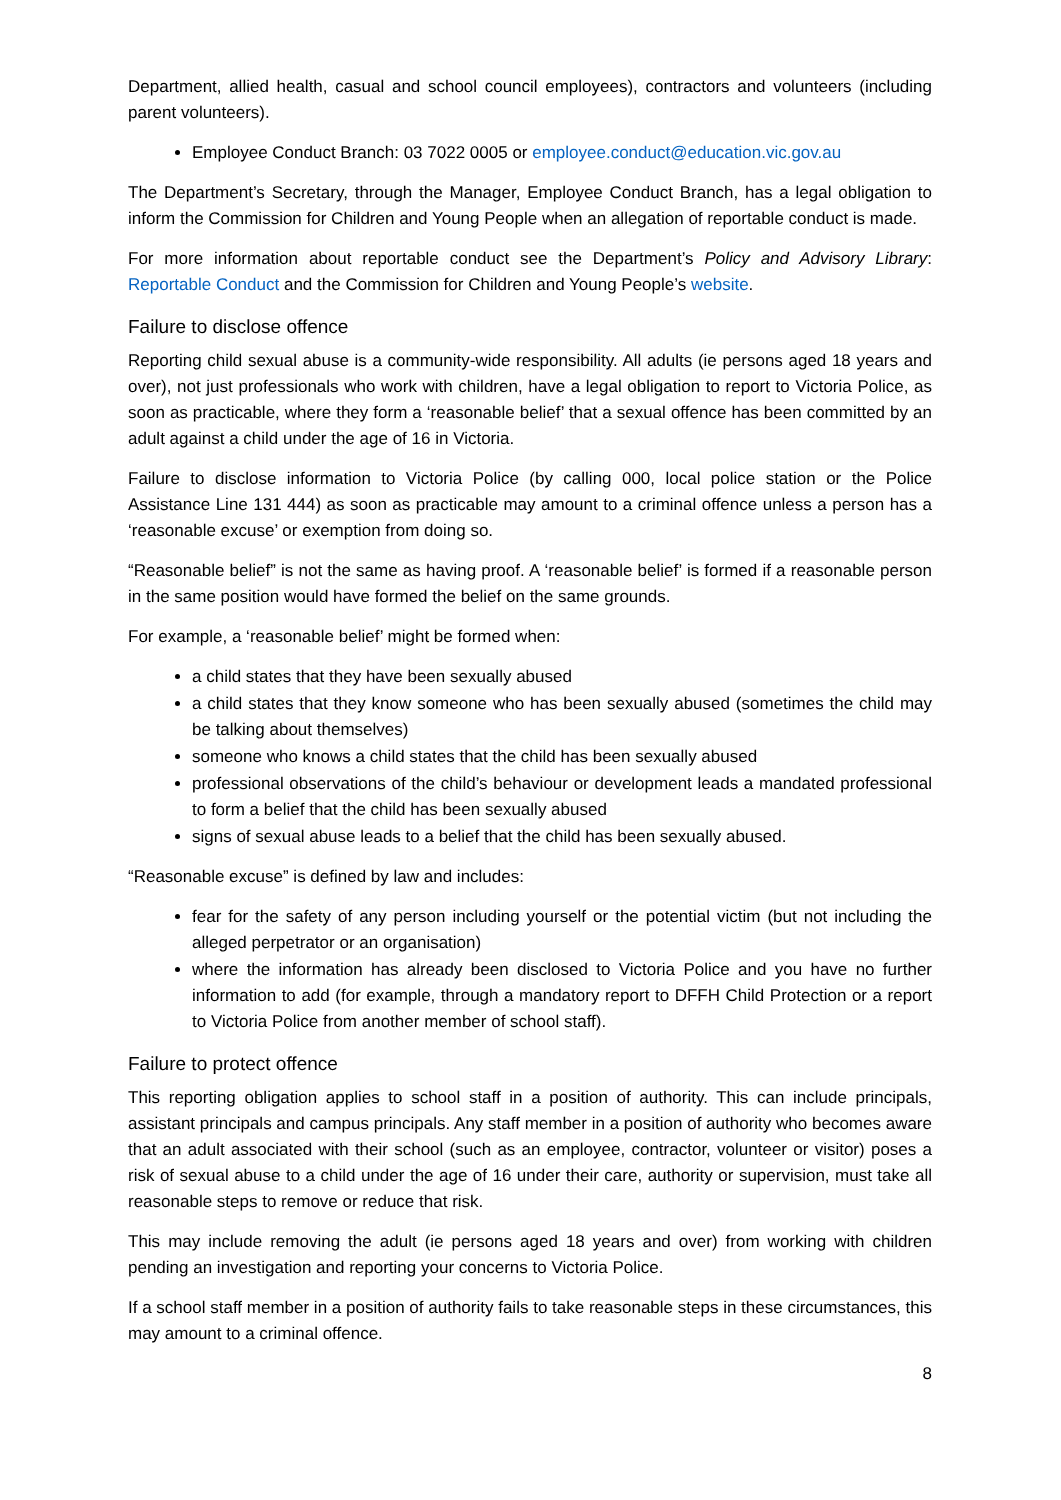Department, allied health, casual and school council employees), contractors and volunteers (including parent volunteers).
Employee Conduct Branch: 03 7022 0005 or employee.conduct@education.vic.gov.au
The Department’s Secretary, through the Manager, Employee Conduct Branch, has a legal obligation to inform the Commission for Children and Young People when an allegation of reportable conduct is made.
For more information about reportable conduct see the Department’s Policy and Advisory Library: Reportable Conduct and the Commission for Children and Young People’s website.
Failure to disclose offence
Reporting child sexual abuse is a community-wide responsibility. All adults (ie persons aged 18 years and over), not just professionals who work with children, have a legal obligation to report to Victoria Police, as soon as practicable, where they form a ‘reasonable belief’ that a sexual offence has been committed by an adult against a child under the age of 16 in Victoria.
Failure to disclose information to Victoria Police (by calling 000, local police station or the Police Assistance Line 131 444) as soon as practicable may amount to a criminal offence unless a person has a ‘reasonable excuse’ or exemption from doing so.
“Reasonable belief” is not the same as having proof. A ‘reasonable belief’ is formed if a reasonable person in the same position would have formed the belief on the same grounds.
For example, a ‘reasonable belief’ might be formed when:
a child states that they have been sexually abused
a child states that they know someone who has been sexually abused (sometimes the child may be talking about themselves)
someone who knows a child states that the child has been sexually abused
professional observations of the child’s behaviour or development leads a mandated professional to form a belief that the child has been sexually abused
signs of sexual abuse leads to a belief that the child has been sexually abused.
“Reasonable excuse” is defined by law and includes:
fear for the safety of any person including yourself or the potential victim (but not including the alleged perpetrator or an organisation)
where the information has already been disclosed to Victoria Police and you have no further information to add (for example, through a mandatory report to DFFH Child Protection or a report to Victoria Police from another member of school staff).
Failure to protect offence
This reporting obligation applies to school staff in a position of authority. This can include principals, assistant principals and campus principals. Any staff member in a position of authority who becomes aware that an adult associated with their school (such as an employee, contractor, volunteer or visitor) poses a risk of sexual abuse to a child under the age of 16 under their care, authority or supervision, must take all reasonable steps to remove or reduce that risk.
This may include removing the adult (ie persons aged 18 years and over) from working with children pending an investigation and reporting your concerns to Victoria Police.
If a school staff member in a position of authority fails to take reasonable steps in these circumstances, this may amount to a criminal offence.
8